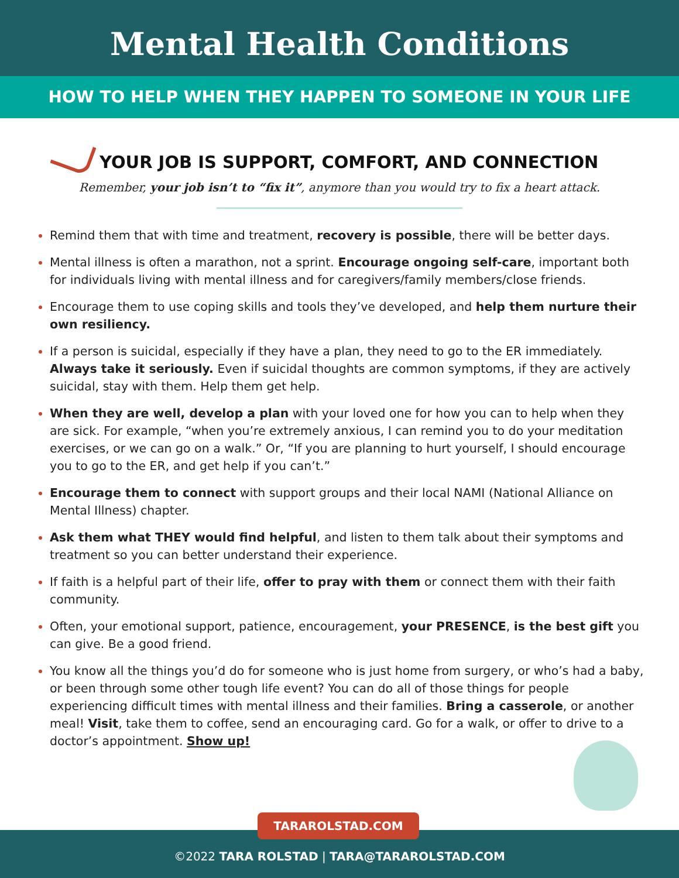Mental Health Conditions
HOW TO HELP WHEN THEY HAPPEN TO SOMEONE IN YOUR LIFE
YOUR JOB IS SUPPORT, COMFORT, AND CONNECTION
Remember, your job isn’t to “fix it”, anymore than you would try to fix a heart attack.
Remind them that with time and treatment, recovery is possible, there will be better days.
Mental illness is often a marathon, not a sprint. Encourage ongoing self-care, important both for individuals living with mental illness and for caregivers/family members/close friends.
Encourage them to use coping skills and tools they’ve developed, and help them nurture their own resiliency.
If a person is suicidal, especially if they have a plan, they need to go to the ER immediately. Always take it seriously. Even if suicidal thoughts are common symptoms, if they are actively suicidal, stay with them. Help them get help.
When they are well, develop a plan with your loved one for how you can to help when they are sick. For example, “when you’re extremely anxious, I can remind you to do your meditation exercises, or we can go on a walk.” Or, “If you are planning to hurt yourself, I should encourage you to go to the ER, and get help if you can’t.”
Encourage them to connect with support groups and their local NAMI (National Alliance on Mental Illness) chapter.
Ask them what THEY would find helpful, and listen to them talk about their symptoms and treatment so you can better understand their experience.
If faith is a helpful part of their life, offer to pray with them or connect them with their faith community.
Often, your emotional support, patience, encouragement, your PRESENCE, is the best gift you can give. Be a good friend.
You know all the things you’d do for someone who is just home from surgery, or who’s had a baby, or been through some other tough life event? You can do all of those things for people experiencing difficult times with mental illness and their families. Bring a casserole, or another meal! Visit, take them to coffee, send an encouraging card. Go for a walk, or offer to drive to a doctor’s appointment. Show up!
TARAROLSTAD.COM
©2022 TARA ROLSTAD | TARA@TARAROLSTAD.COM